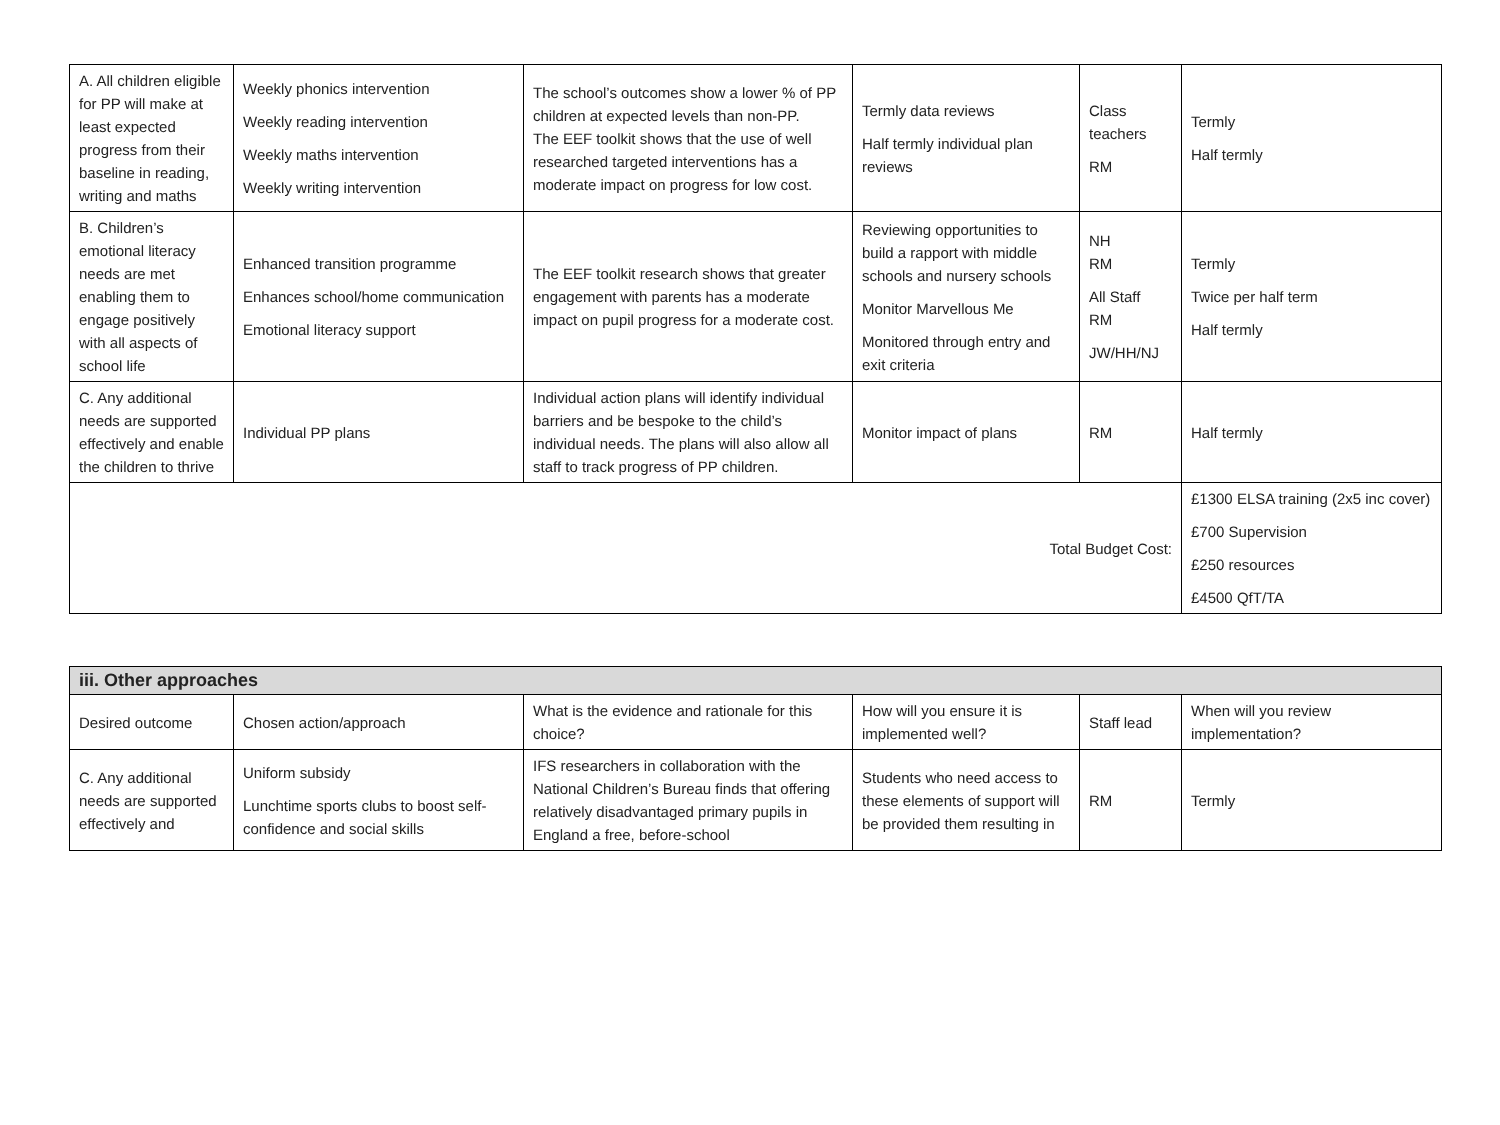| A. All children eligible for PP will make at least expected progress from their baseline in reading, writing and maths | Weekly phonics intervention Weekly reading intervention Weekly maths intervention Weekly writing intervention | The school’s outcomes show a lower % of PP children at expected levels than non-PP. The EEF toolkit shows that the use of well researched targeted interventions has a moderate impact on progress for low cost. | Termly data reviews Half termly individual plan reviews | Class teachers RM | Termly Half termly |
| B. Children’s emotional literacy needs are met enabling them to engage positively with all aspects of school life | Enhanced transition programme Enhances school/home communication Emotional literacy support | The EEF toolkit research shows that greater engagement with parents has a moderate impact on pupil progress for a moderate cost. | Reviewing opportunities to build a rapport with middle schools and nursery schools Monitor Marvellous Me Monitored through entry and exit criteria | NH RM All Staff RM JW/HH/NJ | Termly Twice per half term Half termly |
| C. Any additional needs are supported effectively and enable the children to thrive | Individual PP plans | Individual action plans will identify individual barriers and be bespoke to the child’s individual needs. The plans will also allow all staff to track progress of PP children. | Monitor impact of plans | RM | Half termly |
| Total Budget Cost: | | | | | £1300 ELSA training (2x5 inc cover) £700 Supervision £250 resources £4500 QfT/TA |
| iii. Other approaches | | | | | |
| --- | --- | --- | --- | --- | --- |
| Desired outcome | Chosen action/approach | What is the evidence and rationale for this choice? | How will you ensure it is implemented well? | Staff lead | When will you review implementation? |
| C. Any additional needs are supported effectively and | Uniform subsidy Lunchtime sports clubs to boost self-confidence and social skills | IFS researchers in collaboration with the National Children’s Bureau finds that offering relatively disadvantaged primary pupils in England a free, before-school | Students who need access to these elements of support will be provided them resulting in | RM | Termly |